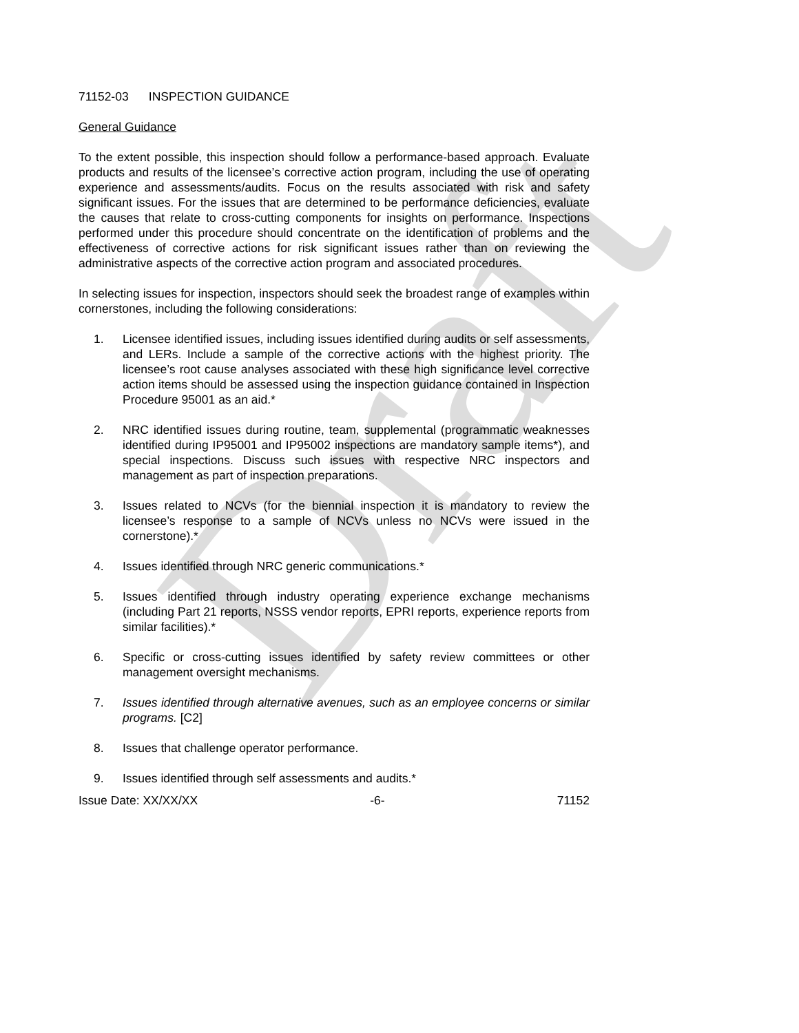Draft
71152-03 INSPECTION GUIDANCE
General Guidance
To the extent possible, this inspection should follow a performance-based approach. Evaluate products and results of the licensee’s corrective action program, including the use of operating experience and assessments/audits. Focus on the results associated with risk and safety significant issues. For the issues that are determined to be performance deficiencies, evaluate the causes that relate to cross-cutting components for insights on performance. Inspections performed under this procedure should concentrate on the identification of problems and the effectiveness of corrective actions for risk significant issues rather than on reviewing the administrative aspects of the corrective action program and associated procedures.
In selecting issues for inspection, inspectors should seek the broadest range of examples within cornerstones, including the following considerations:
1. Licensee identified issues, including issues identified during audits or self assessments, and LERs. Include a sample of the corrective actions with the highest priority. The licensee’s root cause analyses associated with these high significance level corrective action items should be assessed using the inspection guidance contained in Inspection Procedure 95001 as an aid.*
2. NRC identified issues during routine, team, supplemental (programmatic weaknesses identified during IP95001 and IP95002 inspections are mandatory sample items*), and special inspections. Discuss such issues with respective NRC inspectors and management as part of inspection preparations.
3. Issues related to NCVs (for the biennial inspection it is mandatory to review the licensee’s response to a sample of NCVs unless no NCVs were issued in the cornerstone).*
4. Issues identified through NRC generic communications.*
5. Issues identified through industry operating experience exchange mechanisms (including Part 21 reports, NSSS vendor reports, EPRI reports, experience reports from similar facilities).*
6. Specific or cross-cutting issues identified by safety review committees or other management oversight mechanisms.
7. Issues identified through alternative avenues, such as an employee concerns or similar programs. [C2]
8. Issues that challenge operator performance.
9. Issues identified through self assessments and audits.*
Issue Date: XX/XX/XX -6- 71152